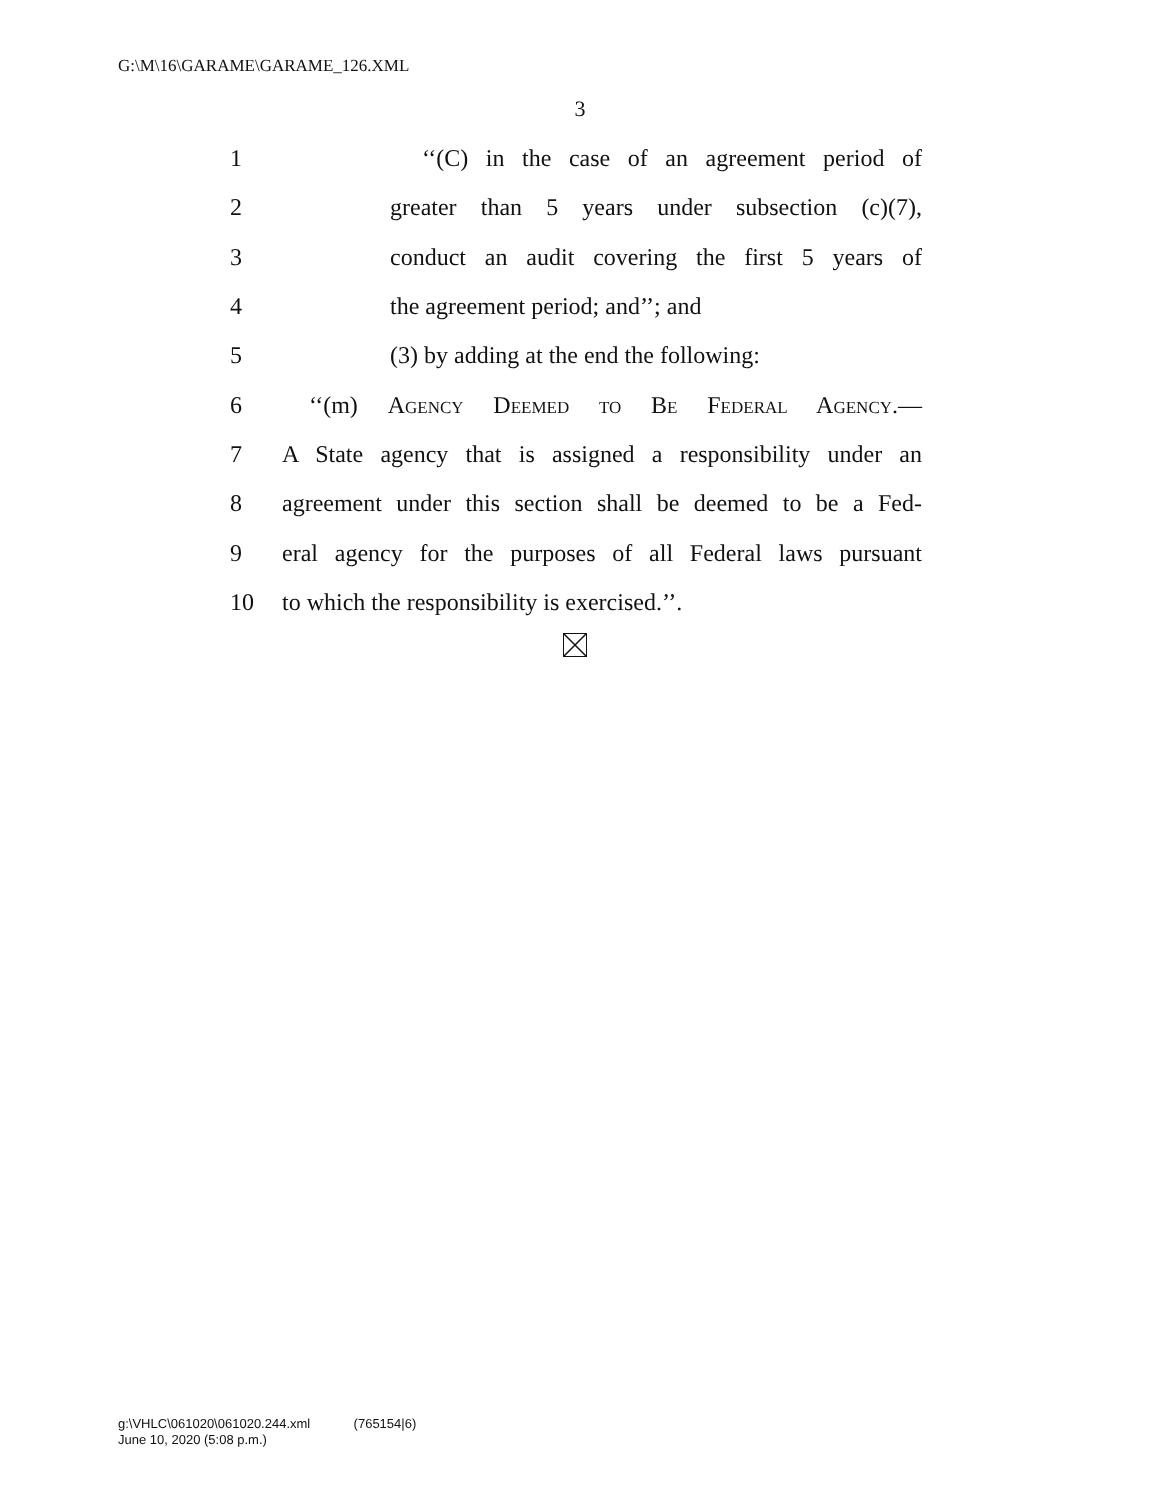G:\M\16\GARAME\GARAME_126.XML
3
1 ‘‘(C) in the case of an agreement period of
2 greater than 5 years under subsection (c)(7),
3 conduct an audit covering the first 5 years of
4 the agreement period; and’’; and
5 (3) by adding at the end the following:
6 ‘‘(m) Agency Deemed to Be Federal Agency.—
7 A State agency that is assigned a responsibility under an
8 agreement under this section shall be deemed to be a Fed-
9 eral agency for the purposes of all Federal laws pursuant
10 to which the responsibility is exercised.’’.
g:\VHLC\061020\061020.244.xml (765154|6)
June 10, 2020 (5:08 p.m.)